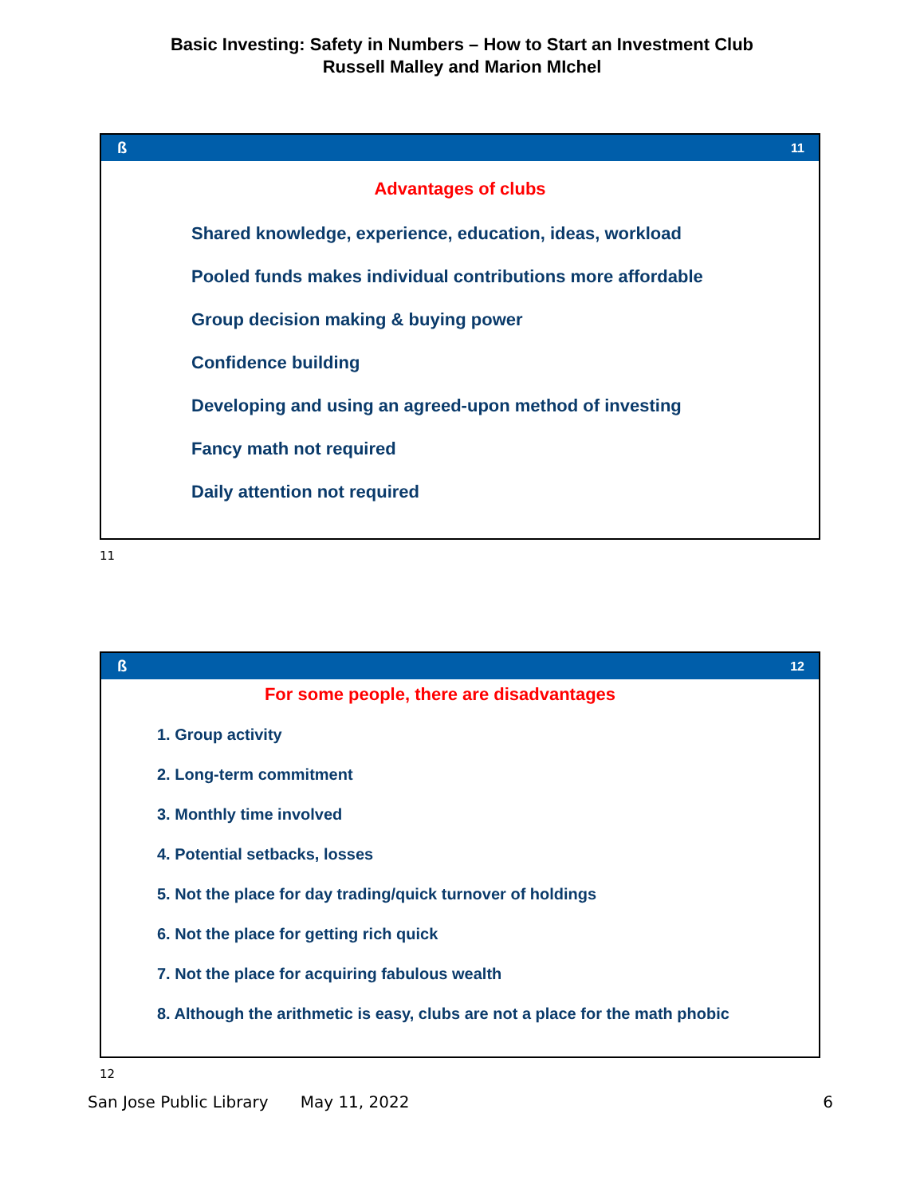Basic Investing: Safety in Numbers – How to Start an Investment Club
Russell Malley and Marion MIchel
ß 11
Advantages of clubs
Shared knowledge, experience, education, ideas, workload
Pooled funds makes individual contributions more affordable
Group decision making & buying power
Confidence building
Developing and using an agreed-upon method of investing
Fancy math not required
Daily attention not required
11
ß 12
For some people, there are disadvantages
1. Group activity
2. Long-term commitment
3. Monthly time involved
4. Potential setbacks, losses
5. Not the place for day trading/quick turnover of holdings
6. Not the place for getting rich quick
7. Not the place for acquiring fabulous wealth
8. Although the arithmetic is easy, clubs are not a place for the math phobic
12
San Jose Public Library May 11, 2022 6